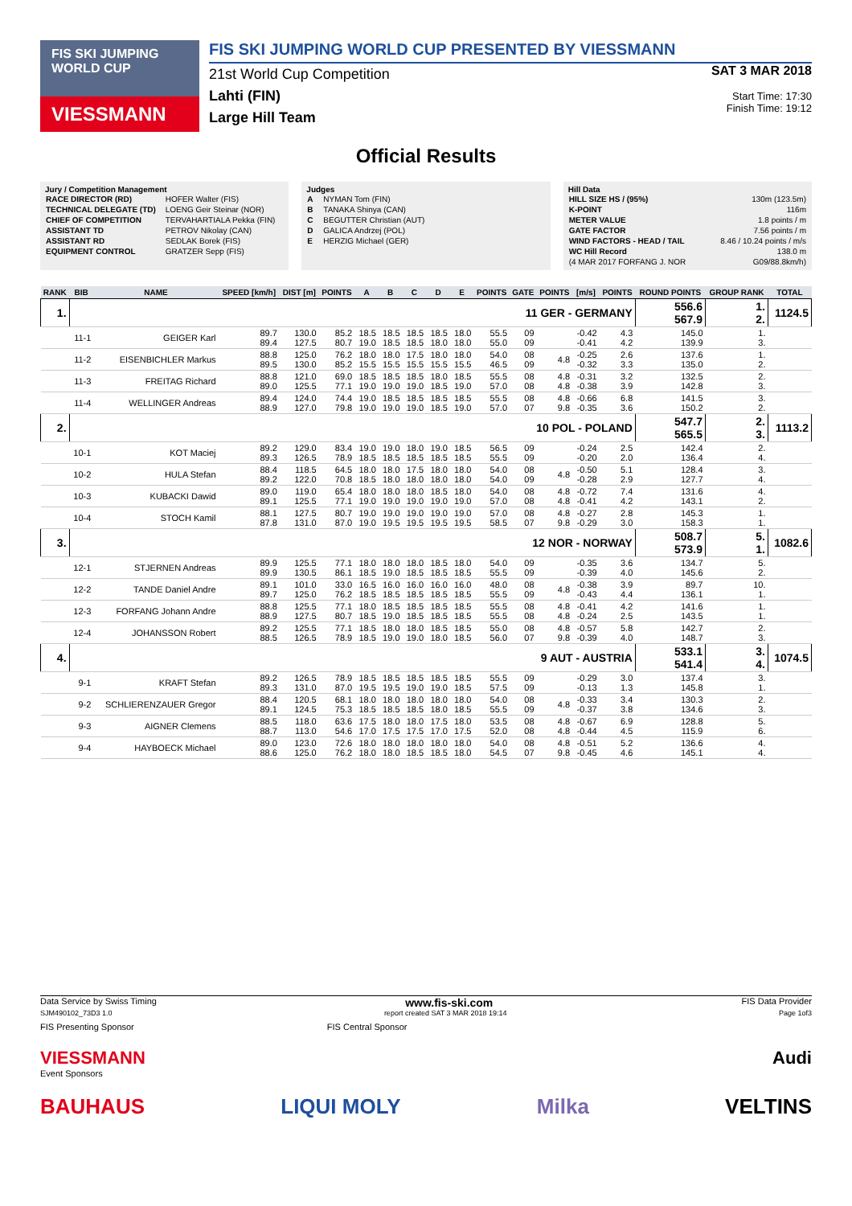FIS SKI JUMPING WORLD CUP
VIESSMANN
FIS SKI JUMPING WORLD CUP PRESENTED BY VIESSMANN
21st World Cup Competition
Lahti (FIN)
Large Hill Team
SAT 3 MAR 2018
Start Time: 17:30
Finish Time: 19:12
Official Results
Jury / Competition Management
| RACE DIRECTOR (RD) | HOFER Walter (FIS) |
| TECHNICAL DELEGATE (TD) | LOENG Geir Steinar (NOR) |
| CHIEF OF COMPETITION | TERVAHARTIALA Pekka (FIN) |
| ASSISTANT TD | PETROV Nikolay (CAN) |
| ASSISTANT RD | SEDLAK Borek (FIS) |
| EQUIPMENT CONTROL | GRATZER Sepp (FIS) |
Judges
| A | NYMAN Tom (FIN) |
| B | TANAKA Shinya (CAN) |
| C | BEGUTTER Christian (AUT) |
| D | GALICA Andrzej (POL) |
| E | HERZIG Michael (GER) |
Hill Data
| HILL SIZE HS / (95%) | 130m (123.5m) |
| K-POINT | 116m |
| METER VALUE | 1.8 points / m |
| GATE FACTOR | 7.56 points / m |
| WIND FACTORS - HEAD / TAIL | 8.46 / 10.24 points / m/s |
| WC Hill Record | 138.0 m |
| (4 MAR 2017 FORFANG J. NOR | G09/88.8km/h) |
| RANK | BIB | NAME | SPEED [km/h] | DIST [m] | POINTS | A | B | C | D | E | POINTS | GATE | POINTS | [m/s] | POINTS | ROUND POINTS | GROUP RANK | TOTAL |
| --- | --- | --- | --- | --- | --- | --- | --- | --- | --- | --- | --- | --- | --- | --- | --- | --- | --- | --- |
| 1. | 11 GER - GERMANY | | | | | | | | | | | | | | | 556.6 567.9 | 1. 2. | 1124.5 |
| | 11-1 | GEIGER Karl | 89.7 89.4 | 130.0 127.5 | 85.2 80.7 | 18.5 19.0 | 18.5 18.5 | 18.5 18.5 | 18.5 18.0 | 18.0 18.0 | 55.5 55.0 | 09 09 | | -0.42 -0.41 | 4.3 4.2 | 145.0 139.9 | 1. 3. | |
| | 11-2 | EISENBICHLER Markus | 88.8 89.5 | 125.0 130.0 | 76.2 85.2 | 18.0 15.5 | 18.0 15.5 | 17.5 15.5 | 18.0 15.5 | 18.0 15.5 | 54.0 46.5 | 08 09 | 4.8 | -0.25 -0.32 | 2.6 3.3 | 137.6 135.0 | 1. 2. | |
| | 11-3 | FREITAG Richard | 88.8 89.0 | 121.0 125.5 | 69.0 77.1 | 18.5 19.0 | 18.5 19.0 | 18.5 19.0 | 18.0 18.5 | 18.5 19.0 | 55.5 57.0 | 08 08 | 4.8 4.8 | -0.31 -0.38 | 3.2 3.9 | 132.5 142.8 | 2. 3. | |
| | 11-4 | WELLINGER Andreas | 89.4 88.9 | 124.0 127.0 | 74.4 79.8 | 19.0 19.0 | 18.5 19.0 | 18.5 19.0 | 18.5 18.5 | 18.5 19.0 | 55.5 57.0 | 08 07 | 4.8 9.8 | -0.66 -0.35 | 6.8 3.6 | 141.5 150.2 | 3. 2. | |
| 2. | 10 POL - POLAND | | | | | | | | | | | | | | | 547.7 565.5 | 2. 3. | 1113.2 |
| | 10-1 | KOT Maciej | 89.2 89.3 | 129.0 126.5 | 83.4 78.9 | 19.0 18.5 | 19.0 18.5 | 18.0 18.5 | 19.0 18.5 | 18.5 18.5 | 56.5 55.5 | 09 09 | | -0.24 -0.20 | 2.5 2.0 | 142.4 136.4 | 2. 4. | |
| | 10-2 | HULA Stefan | 88.4 89.2 | 118.5 122.0 | 64.5 70.8 | 18.0 18.5 | 18.0 18.0 | 17.5 18.0 | 18.0 18.0 | 18.0 18.0 | 54.0 54.0 | 08 09 | 4.8 | -0.50 -0.28 | 5.1 2.9 | 128.4 127.7 | 3. 4. | |
| | 10-3 | KUBACKI Dawid | 89.0 89.1 | 119.0 125.5 | 65.4 77.1 | 18.0 19.0 | 18.0 19.0 | 18.0 19.0 | 18.5 19.0 | 18.0 19.0 | 54.0 57.0 | 08 08 | 4.8 4.8 | -0.72 -0.41 | 7.4 4.2 | 131.6 143.1 | 4. 2. | |
| | 10-4 | STOCH Kamil | 88.1 87.8 | 127.5 131.0 | 80.7 87.0 | 19.0 19.0 | 19.0 19.5 | 19.0 19.5 | 19.0 19.5 | 19.0 19.5 | 57.0 58.5 | 08 07 | 4.8 9.8 | -0.27 -0.29 | 2.8 3.0 | 145.3 158.3 | 1. 1. | |
| 3. | 12 NOR - NORWAY | | | | | | | | | | | | | | | 508.7 573.9 | 5. 1. | 1082.6 |
| | 12-1 | STJERNEN Andreas | 89.9 89.9 | 125.5 130.5 | 77.1 86.1 | 18.0 18.5 | 18.0 19.0 | 18.0 18.5 | 18.5 18.5 | 18.0 18.5 | 54.0 55.5 | 09 09 | | -0.35 -0.39 | 3.6 4.0 | 134.7 145.6 | 5. 2. | |
| | 12-2 | TANDE Daniel Andre | 89.1 89.7 | 101.0 125.0 | 33.0 76.2 | 16.5 18.5 | 16.0 18.5 | 16.0 18.5 | 16.0 18.5 | 16.0 18.5 | 48.0 55.5 | 08 09 | 4.8 | -0.38 -0.43 | 3.9 4.4 | 89.7 136.1 | 10. 1. | |
| | 12-3 | FORFANG Johann Andre | 88.8 88.9 | 125.5 127.5 | 77.1 80.7 | 18.0 18.5 | 18.5 19.0 | 18.5 18.5 | 18.5 18.5 | 18.5 18.5 | 55.5 55.5 | 08 08 | 4.8 4.8 | -0.41 -0.24 | 4.2 2.5 | 141.6 143.5 | 1. 1. | |
| | 12-4 | JOHANSSON Robert | 89.2 88.5 | 125.5 126.5 | 77.1 78.9 | 18.5 18.5 | 18.0 19.0 | 18.0 19.0 | 18.5 18.0 | 18.5 18.5 | 55.0 56.0 | 08 07 | 4.8 9.8 | -0.57 -0.39 | 5.8 4.0 | 142.7 148.7 | 2. 3. | |
| 4. | 9 AUT - AUSTRIA | | | | | | | | | | | | | | | 533.1 541.4 | 3. 4. | 1074.5 |
| | 9-1 | KRAFT Stefan | 89.2 89.3 | 126.5 131.0 | 78.9 87.0 | 18.5 19.5 | 18.5 19.5 | 18.5 19.0 | 18.5 19.0 | 18.5 18.5 | 55.5 57.5 | 09 09 | | -0.29 -0.13 | 3.0 1.3 | 137.4 145.8 | 3. 1. | |
| | 9-2 | SCHLIERENZAUER Gregor | 88.4 89.1 | 120.5 124.5 | 68.1 75.3 | 18.0 18.5 | 18.0 18.5 | 18.0 18.5 | 18.0 18.0 | 18.0 18.5 | 54.0 55.5 | 08 09 | 4.8 | -0.33 -0.37 | 3.4 3.8 | 130.3 134.6 | 2. 3. | |
| | 9-3 | AIGNER Clemens | 88.5 88.7 | 118.0 113.0 | 63.6 54.6 | 17.5 17.0 | 18.0 17.5 | 18.0 17.5 | 17.5 17.0 | 18.0 17.5 | 53.5 52.0 | 08 08 | 4.8 4.8 | -0.67 -0.44 | 6.9 4.5 | 128.8 115.9 | 5. 6. | |
| | 9-4 | HAYBOECK Michael | 89.0 88.6 | 123.0 125.0 | 72.6 76.2 | 18.0 18.0 | 18.0 18.0 | 18.0 18.5 | 18.0 18.5 | 18.0 18.0 | 54.0 54.5 | 08 07 | 4.8 9.8 | -0.51 -0.45 | 5.2 4.6 | 136.6 145.1 | 4. 4. | |
Data Service by Swiss Timing www.fis-ski.com FIS Data Provider
SJM490102_73D3 1.0 report created SAT 3 MAR 2018 19:14 Page 1of3
FIS Presenting Sponsor FIS Central Sponsor
VIESSMANN Audi
Event Sponsors
BAUHAUS LIQUI MOLY Milka VELTINS